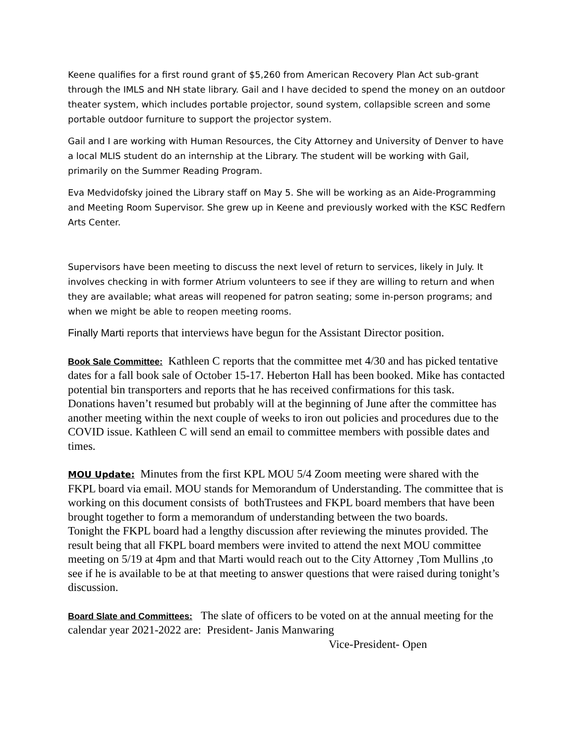Keene qualifies for a first round grant of $5,260 from American Recovery Plan Act sub-grant through the IMLS and NH state library. Gail and I have decided to spend the money on an outdoor theater system, which includes portable projector, sound system, collapsible screen and some portable outdoor furniture to support the projector system.
Gail and I are working with Human Resources, the City Attorney and University of Denver to have a local MLIS student do an internship at the Library. The student will be working with Gail, primarily on the Summer Reading Program.
Eva Medvidofsky joined the Library staff on May 5. She will be working as an Aide-Programming and Meeting Room Supervisor. She grew up in Keene and previously worked with the KSC Redfern Arts Center.
Supervisors have been meeting to discuss the next level of return to services, likely in July. It involves checking in with former Atrium volunteers to see if they are willing to return and when they are available; what areas will reopened for patron seating; some in-person programs; and when we might be able to reopen meeting rooms.
Finally Marti reports that interviews have begun for the Assistant Director position.
Book Sale Committee: Kathleen C reports that the committee met 4/30 and has picked tentative dates for a fall book sale of October 15-17. Heberton Hall has been booked. Mike has contacted potential bin transporters and reports that he has received confirmations for this task.
Donations haven’t resumed but probably will at the beginning of June after the committee has another meeting within the next couple of weeks to iron out policies and procedures due to the COVID issue. Kathleen C will send an email to committee members with possible dates and times.
MOU Update: Minutes from the first KPL MOU 5/4 Zoom meeting were shared with the FKPL board via email. MOU stands for Memorandum of Understanding. The committee that is working on this document consists of bothTrustees and FKPL board members that have been brought together to form a memorandum of understanding between the two boards.
Tonight the FKPL board had a lengthy discussion after reviewing the minutes provided. The result being that all FKPL board members were invited to attend the next MOU committee meeting on 5/19 at 4pm and that Marti would reach out to the City Attorney ,Tom Mullins ,to see if he is available to be at that meeting to answer questions that were raised during tonight’s discussion.
Board Slate and Committees: The slate of officers to be voted on at the annual meeting for the calendar year 2021-2022 are: President- Janis Manwaring
Vice-President- Open